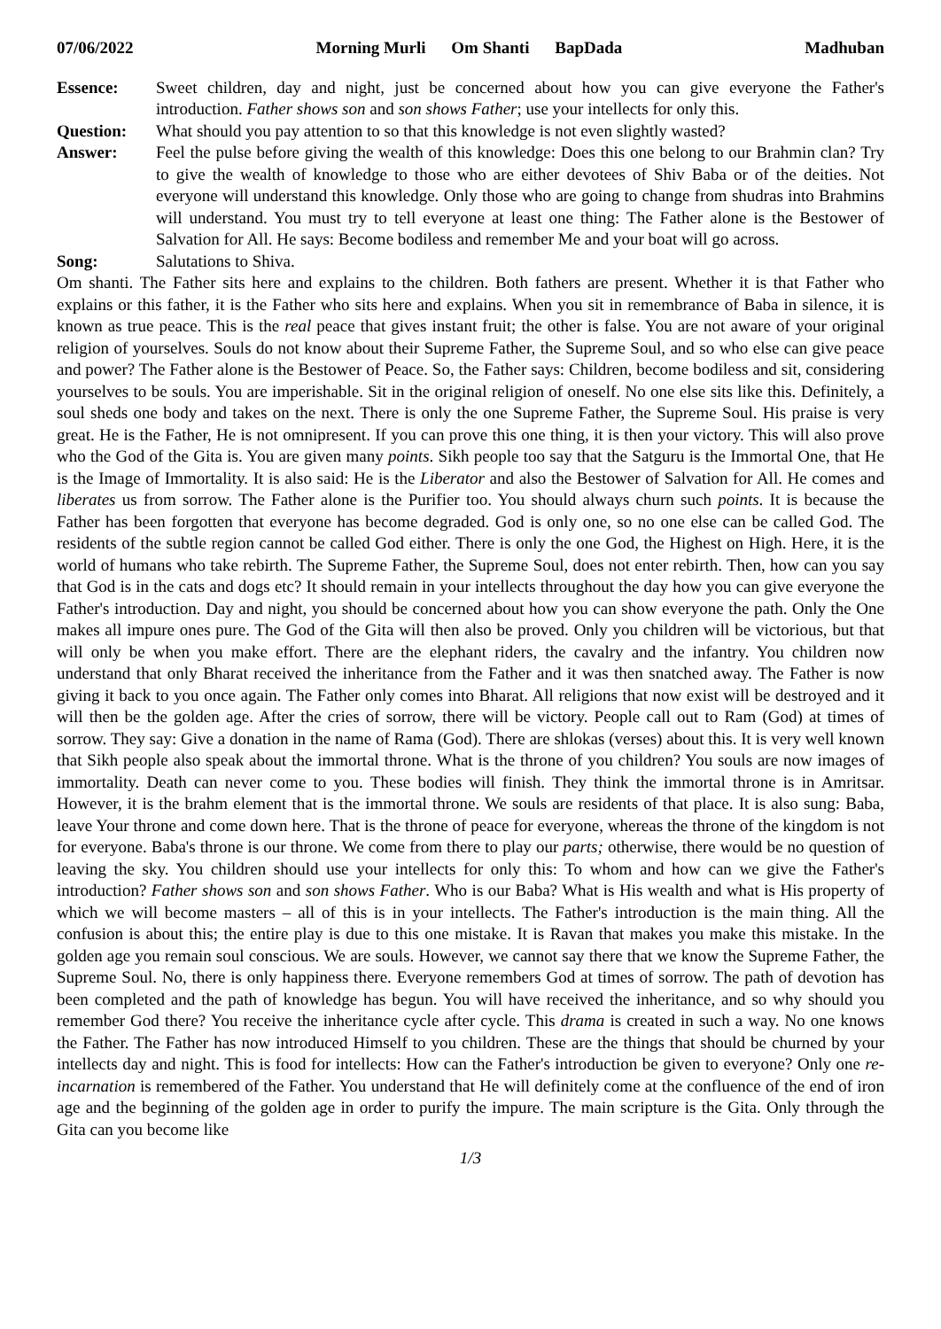07/06/2022 Morning Murli Om Shanti BapDada Madhuban
Essence: Sweet children, day and night, just be concerned about how you can give everyone the Father's introduction. Father shows son and son shows Father; use your intellects for only this.
Question: What should you pay attention to so that this knowledge is not even slightly wasted?
Answer: Feel the pulse before giving the wealth of this knowledge: Does this one belong to our Brahmin clan? Try to give the wealth of knowledge to those who are either devotees of Shiv Baba or of the deities. Not everyone will understand this knowledge. Only those who are going to change from shudras into Brahmins will understand. You must try to tell everyone at least one thing: The Father alone is the Bestower of Salvation for All. He says: Become bodiless and remember Me and your boat will go across.
Song: Salutations to Shiva.
Om shanti. The Father sits here and explains to the children. Both fathers are present. Whether it is that Father who explains or this father, it is the Father who sits here and explains. When you sit in remembrance of Baba in silence, it is known as true peace. This is the real peace that gives instant fruit; the other is false. You are not aware of your original religion of yourselves. Souls do not know about their Supreme Father, the Supreme Soul, and so who else can give peace and power? The Father alone is the Bestower of Peace. So, the Father says: Children, become bodiless and sit, considering yourselves to be souls. You are imperishable. Sit in the original religion of oneself. No one else sits like this. Definitely, a soul sheds one body and takes on the next. There is only the one Supreme Father, the Supreme Soul. His praise is very great. He is the Father, He is not omnipresent. If you can prove this one thing, it is then your victory. This will also prove who the God of the Gita is. You are given many points. Sikh people too say that the Satguru is the Immortal One, that He is the Image of Immortality. It is also said: He is the Liberator and also the Bestower of Salvation for All. He comes and liberates us from sorrow. The Father alone is the Purifier too. You should always churn such points. It is because the Father has been forgotten that everyone has become degraded. God is only one, so no one else can be called God. The residents of the subtle region cannot be called God either. There is only the one God, the Highest on High. Here, it is the world of humans who take rebirth. The Supreme Father, the Supreme Soul, does not enter rebirth. Then, how can you say that God is in the cats and dogs etc? It should remain in your intellects throughout the day how you can give everyone the Father's introduction. Day and night, you should be concerned about how you can show everyone the path. Only the One makes all impure ones pure. The God of the Gita will then also be proved. Only you children will be victorious, but that will only be when you make effort. There are the elephant riders, the cavalry and the infantry. You children now understand that only Bharat received the inheritance from the Father and it was then snatched away. The Father is now giving it back to you once again. The Father only comes into Bharat. All religions that now exist will be destroyed and it will then be the golden age. After the cries of sorrow, there will be victory. People call out to Ram (God) at times of sorrow. They say: Give a donation in the name of Rama (God). There are shlokas (verses) about this. It is very well known that Sikh people also speak about the immortal throne. What is the throne of you children? You souls are now images of immortality. Death can never come to you. These bodies will finish. They think the immortal throne is in Amritsar. However, it is the brahm element that is the immortal throne. We souls are residents of that place. It is also sung: Baba, leave Your throne and come down here. That is the throne of peace for everyone, whereas the throne of the kingdom is not for everyone. Baba's throne is our throne. We come from there to play our parts; otherwise, there would be no question of leaving the sky. You children should use your intellects for only this: To whom and how can we give the Father's introduction? Father shows son and son shows Father. Who is our Baba? What is His wealth and what is His property of which we will become masters – all of this is in your intellects. The Father's introduction is the main thing. All the confusion is about this; the entire play is due to this one mistake. It is Ravan that makes you make this mistake. In the golden age you remain soul conscious. We are souls. However, we cannot say there that we know the Supreme Father, the Supreme Soul. No, there is only happiness there. Everyone remembers God at times of sorrow. The path of devotion has been completed and the path of knowledge has begun. You will have received the inheritance, and so why should you remember God there? You receive the inheritance cycle after cycle. This drama is created in such a way. No one knows the Father. The Father has now introduced Himself to you children. These are the things that should be churned by your intellects day and night. This is food for intellects: How can the Father's introduction be given to everyone? Only one re-incarnation is remembered of the Father. You understand that He will definitely come at the confluence of the end of iron age and the beginning of the golden age in order to purify the impure. The main scripture is the Gita. Only through the Gita can you become like
1/3